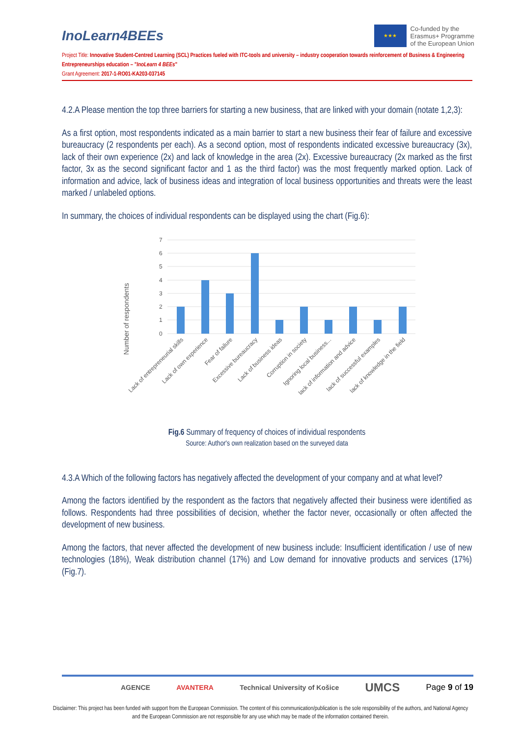InoLearn4BEEs
★★★
Co-funded by the
Erasmus+ Programme
of the European Union
Project Title: Innovative Student-Centred Learning (SCL) Practices fueled with ITC-tools and university – industry cooperation towards reinforcement of Business & Engineering Entrepreneurships education – "InoLearn 4 BEEs"
Grant Agreement: 2017-1-RO01-KA203-037145
4.2.A Please mention the top three barriers for starting a new business, that are linked with your domain (notate 1,2,3):
As a first option, most respondents indicated as a main barrier to start a new business their fear of failure and excessive bureaucracy (2 respondents per each). As a second option, most of respondents indicated excessive bureaucracy (3x), lack of their own experience (2x) and lack of knowledge in the area (2x). Excessive bureaucracy (2x marked as the first factor, 3x as the second significant factor and 1 as the third factor) was the most frequently marked option. Lack of information and advice, lack of business ideas and integration of local business opportunities and threats were the least marked / unlabeled options.
In summary, the choices of individual respondents can be displayed using the chart (Fig.6):
Number of respondents
7
6
5
4
3
2
1
0
Lack of entrepreneurial skills
Lack of own experience
Fear of failure
Excessive bureaucracy
Lack of business ideas
Corruption in society
Ignoring local business...
lack of information and advice
lack of successful examples
lack of knowledge in the field
Fig.6 Summary of frequency of choices of individual respondents
Source: Author's own realization based on the surveyed data
4.3.A Which of the following factors has negatively affected the development of your company and at what level?
Among the factors identified by the respondent as the factors that negatively affected their business were identified as follows. Respondents had three possibilities of decision, whether the factor never, occasionally or often affected the development of new business.
Among the factors, that never affected the development of new business include: Insufficient identification / use of new technologies (18%), Weak distribution channel (17%) and Low demand for innovative products and services (17%) (Fig.7).
AGENCE AVANTERA Technical University of Košice UMCS Page 9 of 19
Disclaimer: This project has been funded with support from the European Commission. The content of this communication/publication is the sole responsibility of the authors, and National Agency and the European Commission are not responsible for any use which may be made of the information contained therein.